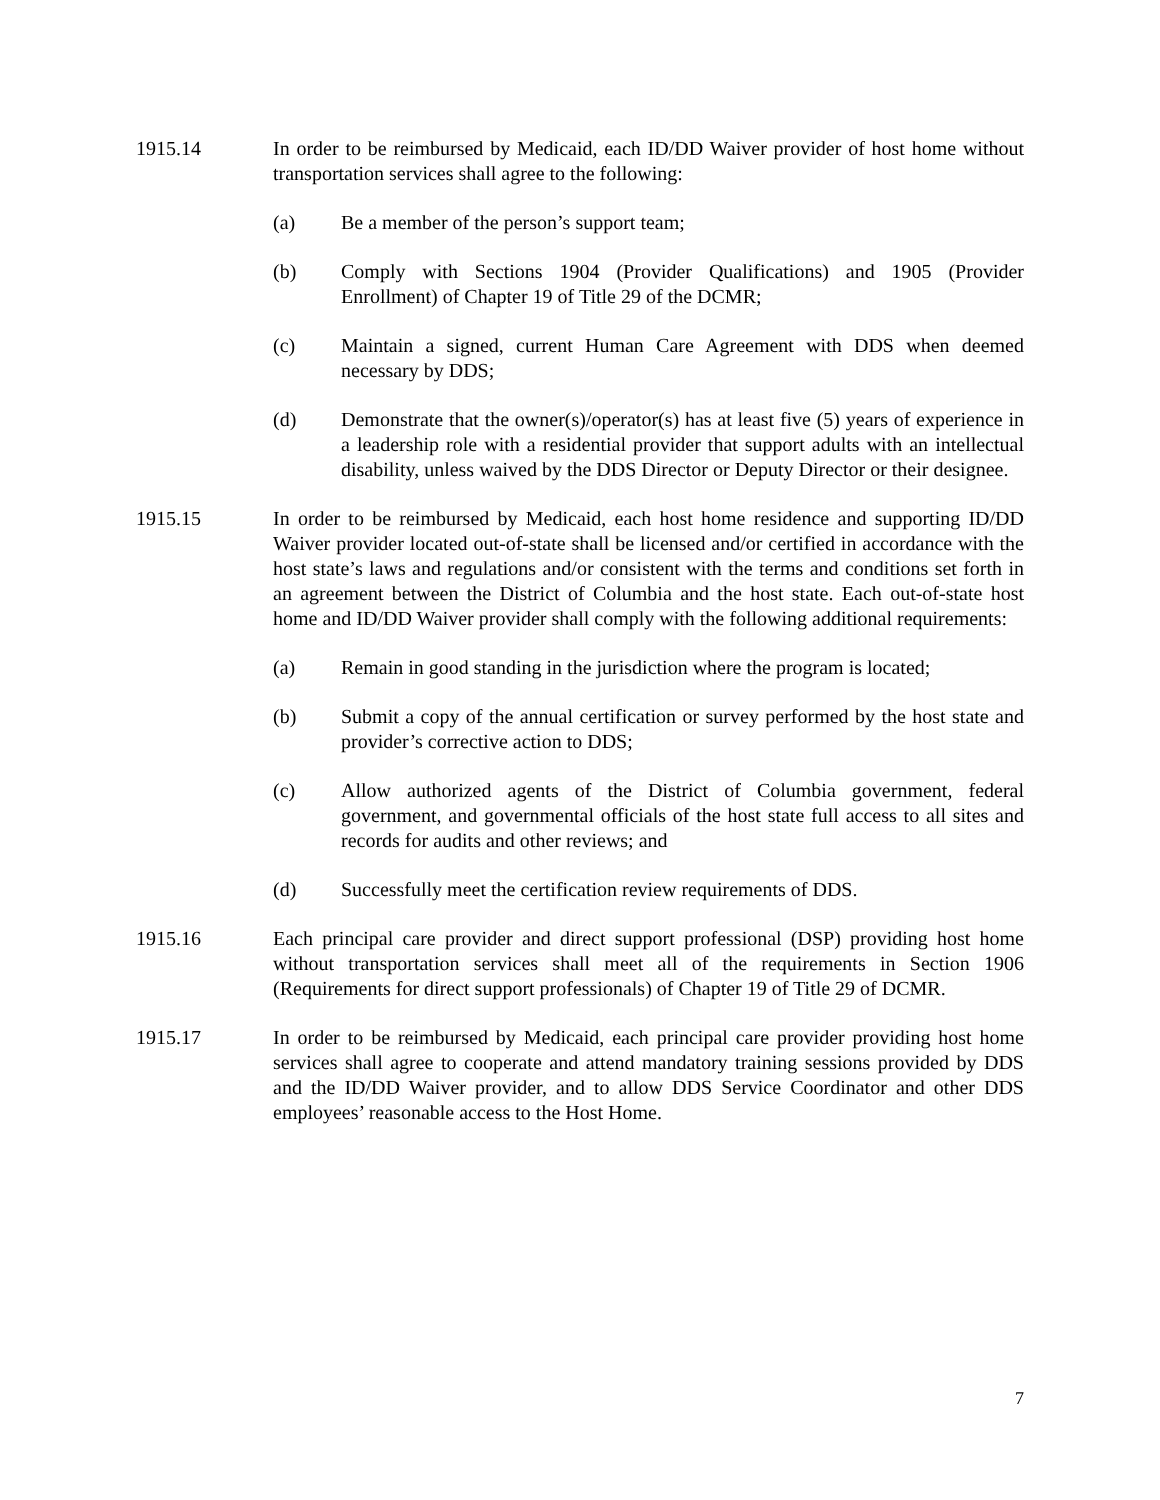1915.14 In order to be reimbursed by Medicaid, each ID/DD Waiver provider of host home without transportation services shall agree to the following:
(a) Be a member of the person’s support team;
(b) Comply with Sections 1904 (Provider Qualifications) and 1905 (Provider Enrollment) of Chapter 19 of Title 29 of the DCMR;
(c) Maintain a signed, current Human Care Agreement with DDS when deemed necessary by DDS;
(d) Demonstrate that the owner(s)/operator(s) has at least five (5) years of experience in a leadership role with a residential provider that support adults with an intellectual disability, unless waived by the DDS Director or Deputy Director or their designee.
1915.15 In order to be reimbursed by Medicaid, each host home residence and supporting ID/DD Waiver provider located out-of-state shall be licensed and/or certified in accordance with the host state’s laws and regulations and/or consistent with the terms and conditions set forth in an agreement between the District of Columbia and the host state. Each out-of-state host home and ID/DD Waiver provider shall comply with the following additional requirements:
(a) Remain in good standing in the jurisdiction where the program is located;
(b) Submit a copy of the annual certification or survey performed by the host state and provider’s corrective action to DDS;
(c) Allow authorized agents of the District of Columbia government, federal government, and governmental officials of the host state full access to all sites and records for audits and other reviews; and
(d) Successfully meet the certification review requirements of DDS.
1915.16 Each principal care provider and direct support professional (DSP) providing host home without transportation services shall meet all of the requirements in Section 1906 (Requirements for direct support professionals) of Chapter 19 of Title 29 of DCMR.
1915.17 In order to be reimbursed by Medicaid, each principal care provider providing host home services shall agree to cooperate and attend mandatory training sessions provided by DDS and the ID/DD Waiver provider, and to allow DDS Service Coordinator and other DDS employees’ reasonable access to the Host Home.
7